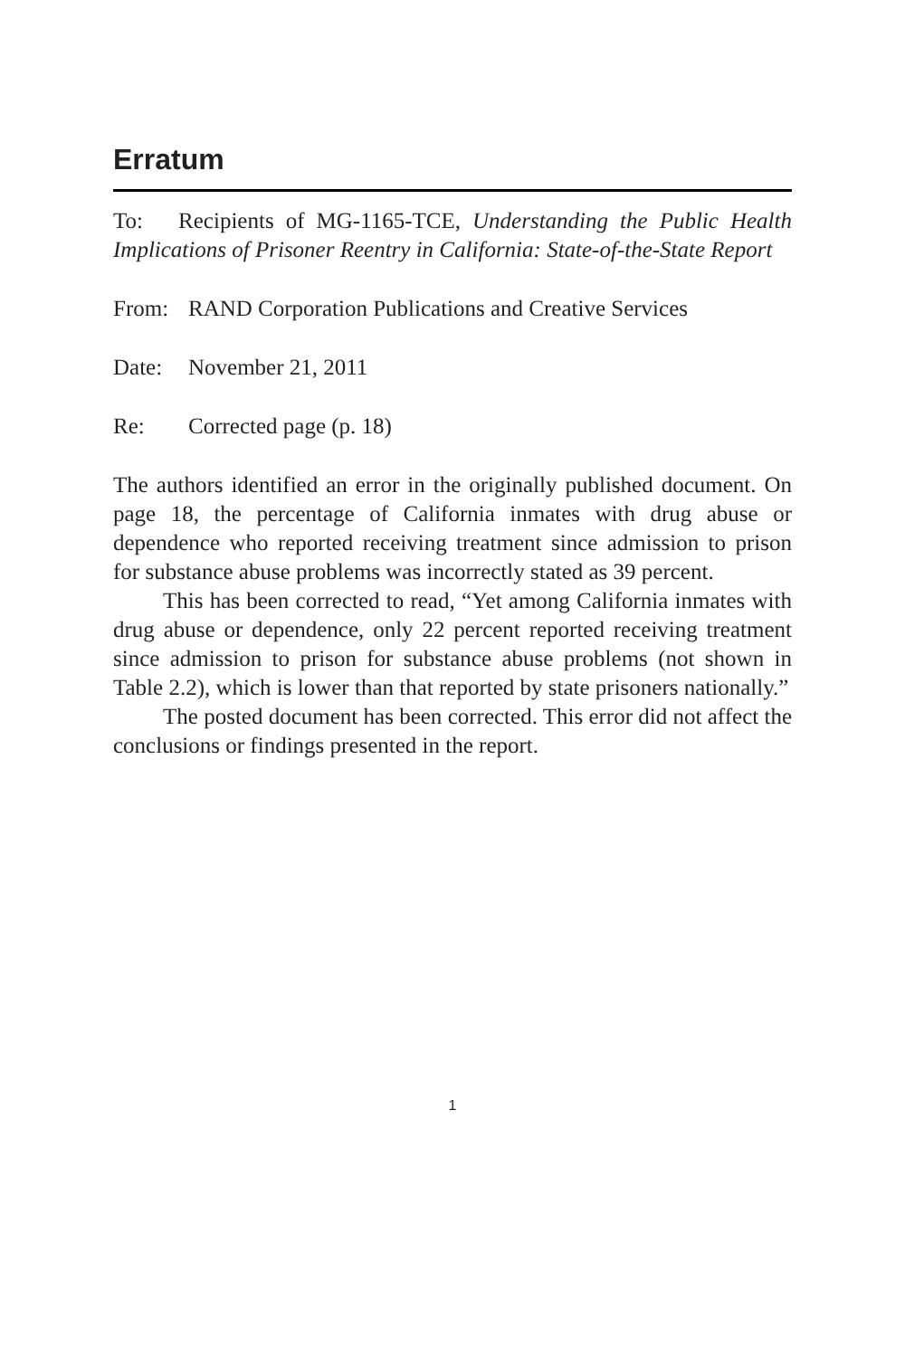Erratum
To: Recipients of MG-1165-TCE, Understanding the Public Health Implications of Prisoner Reentry in California: State-of-the-State Report
From: RAND Corporation Publications and Creative Services
Date: November 21, 2011
Re: Corrected page (p. 18)
The authors identified an error in the originally published document. On page 18, the percentage of California inmates with drug abuse or dependence who reported receiving treatment since admission to prison for substance abuse problems was incorrectly stated as 39 percent.
This has been corrected to read, “Yet among California inmates with drug abuse or dependence, only 22 percent reported receiving treatment since admission to prison for substance abuse problems (not shown in Table 2.2), which is lower than that reported by state prisoners nationally.”
The posted document has been corrected. This error did not affect the conclusions or findings presented in the report.
1